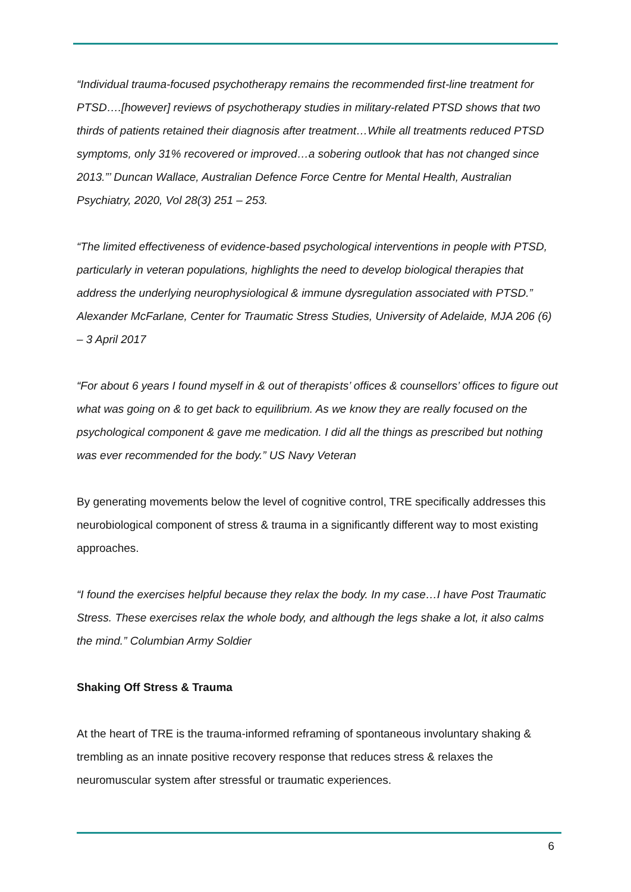“Individual trauma-focused psychotherapy remains the recommended first-line treatment for PTSD….[however] reviews of psychotherapy studies in military-related PTSD shows that two thirds of patients retained their diagnosis after treatment…While all treatments reduced PTSD symptoms, only 31% recovered or improved…a sobering outlook that has not changed since 2013.”’ Duncan Wallace, Australian Defence Force Centre for Mental Health, Australian Psychiatry, 2020, Vol 28(3) 251 – 253.
“The limited effectiveness of evidence-based psychological interventions in people with PTSD, particularly in veteran populations, highlights the need to develop biological therapies that address the underlying neurophysiological & immune dysregulation associated with PTSD.” Alexander McFarlane, Center for Traumatic Stress Studies, University of Adelaide, MJA 206 (6) – 3 April 2017
“For about 6 years I found myself in & out of therapists’ offices & counsellors’ offices to figure out what was going on & to get back to equilibrium. As we know they are really focused on the psychological component & gave me medication. I did all the things as prescribed but nothing was ever recommended for the body.” US Navy Veteran
By generating movements below the level of cognitive control, TRE specifically addresses this neurobiological component of stress & trauma in a significantly different way to most existing approaches.
“I found the exercises helpful because they relax the body. In my case…I have Post Traumatic Stress. These exercises relax the whole body, and although the legs shake a lot, it also calms the mind.” Columbian Army Soldier
Shaking Off Stress & Trauma
At the heart of TRE is the trauma-informed reframing of spontaneous involuntary shaking & trembling as an innate positive recovery response that reduces stress & relaxes the neuromuscular system after stressful or traumatic experiences.
6